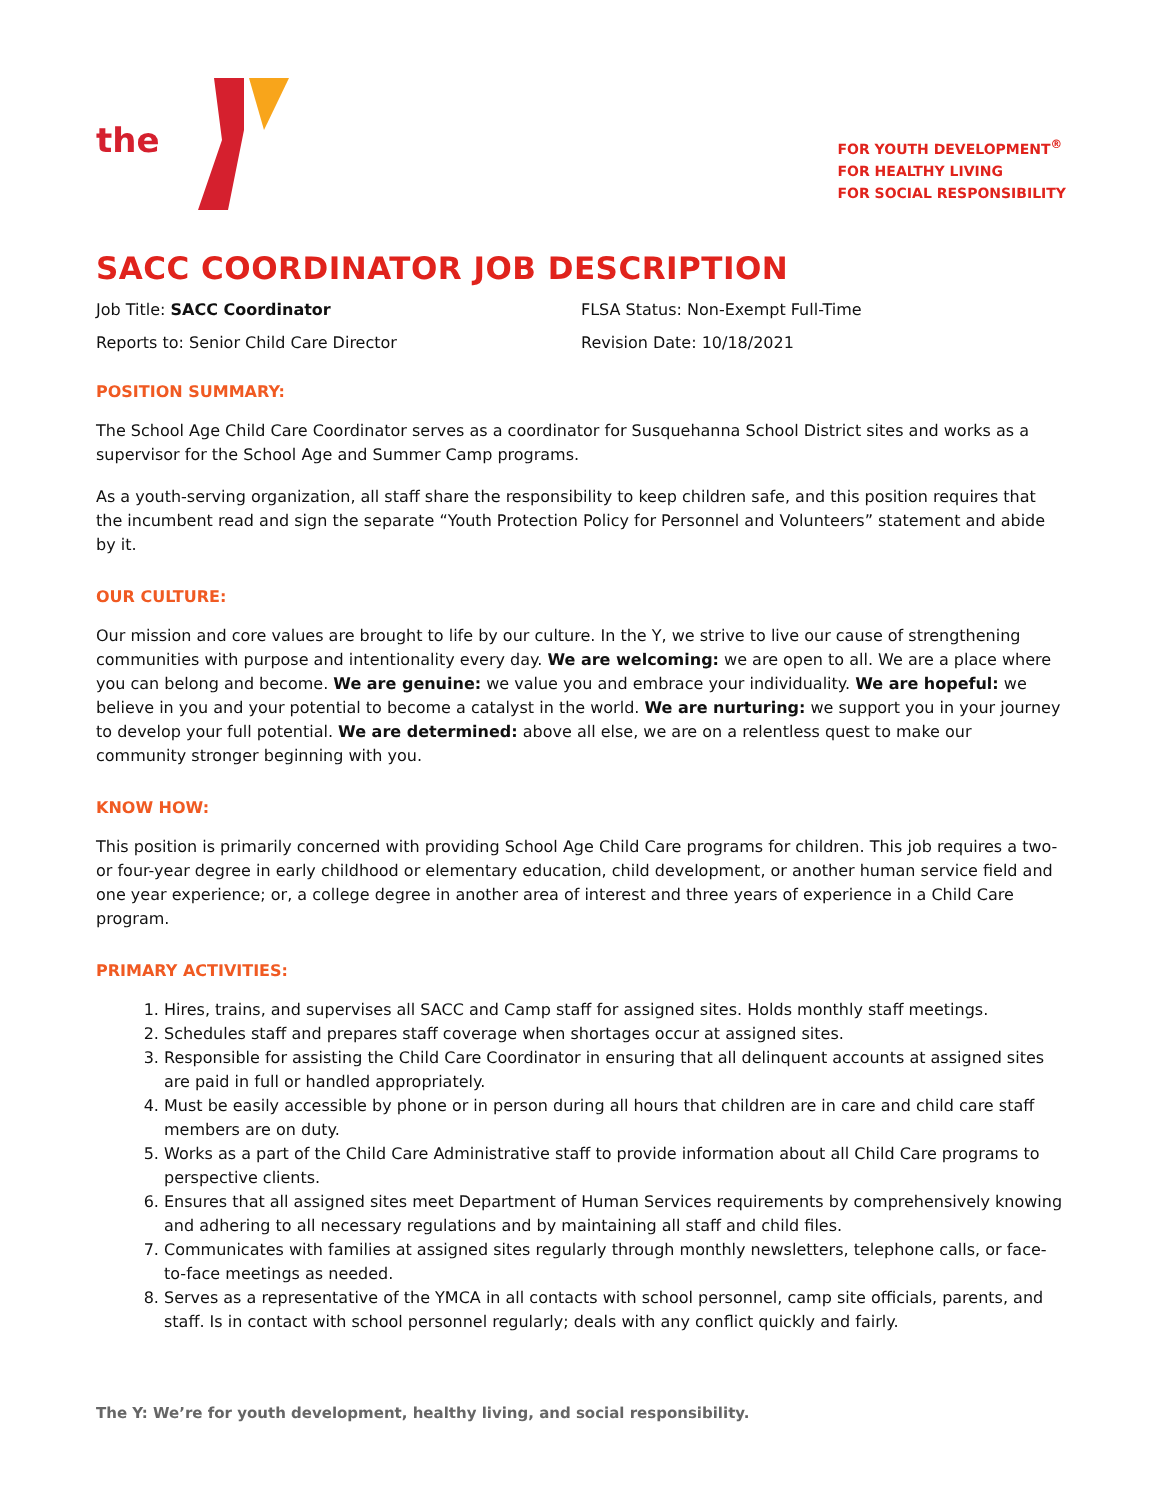the
FOR YOUTH DEVELOPMENT<sup>®</sup>
FOR HEALTHY LIVING
FOR SOCIAL RESPONSIBILITY
SACC COORDINATOR JOB DESCRIPTION
Job Title: SACC Coordinator
FLSA Status: Non-Exempt Full-Time
Reports to: Senior Child Care Director
Revision Date: 10/18/2021
POSITION SUMMARY:
The School Age Child Care Coordinator serves as a coordinator for Susquehanna School District sites and works as a supervisor for the School Age and Summer Camp programs.
As a youth-serving organization, all staff share the responsibility to keep children safe, and this position requires that the incumbent read and sign the separate “Youth Protection Policy for Personnel and Volunteers” statement and abide by it.
OUR CULTURE:
Our mission and core values are brought to life by our culture. In the Y, we strive to live our cause of strengthening communities with purpose and intentionality every day. We are welcoming: we are open to all. We are a place where you can belong and become. We are genuine: we value you and embrace your individuality. We are hopeful: we believe in you and your potential to become a catalyst in the world. We are nurturing: we support you in your journey to develop your full potential. We are determined: above all else, we are on a relentless quest to make our community stronger beginning with you.
KNOW HOW:
This position is primarily concerned with providing School Age Child Care programs for children. This job requires a two- or four-year degree in early childhood or elementary education, child development, or another human service field and one year experience; or, a college degree in another area of interest and three years of experience in a Child Care program.
PRIMARY ACTIVITIES:
1. Hires, trains, and supervises all SACC and Camp staff for assigned sites. Holds monthly staff meetings.
2. Schedules staff and prepares staff coverage when shortages occur at assigned sites.
3. Responsible for assisting the Child Care Coordinator in ensuring that all delinquent accounts at assigned sites are paid in full or handled appropriately.
4. Must be easily accessible by phone or in person during all hours that children are in care and child care staff members are on duty.
5. Works as a part of the Child Care Administrative staff to provide information about all Child Care programs to perspective clients.
6. Ensures that all assigned sites meet Department of Human Services requirements by comprehensively knowing and adhering to all necessary regulations and by maintaining all staff and child files.
7. Communicates with families at assigned sites regularly through monthly newsletters, telephone calls, or face-to-face meetings as needed.
8. Serves as a representative of the YMCA in all contacts with school personnel, camp site officials, parents, and staff. Is in contact with school personnel regularly; deals with any conflict quickly and fairly.
The Y: We’re for youth development, healthy living, and social responsibility.